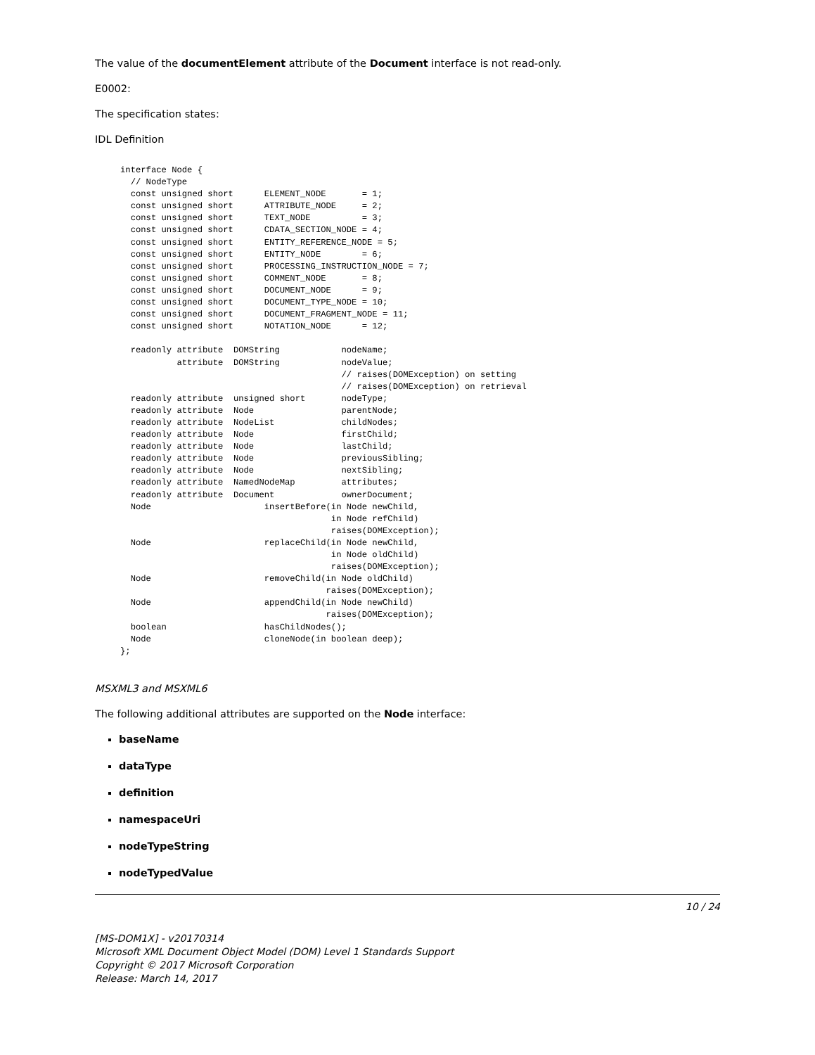The value of the documentElement attribute of the Document interface is not read-only.
E0002:
The specification states:
IDL Definition
interface Node {
  // NodeType
  const unsigned short      ELEMENT_NODE       = 1;
  const unsigned short      ATTRIBUTE_NODE     = 2;
  const unsigned short      TEXT_NODE          = 3;
  const unsigned short      CDATA_SECTION_NODE = 4;
  const unsigned short      ENTITY_REFERENCE_NODE = 5;
  const unsigned short      ENTITY_NODE        = 6;
  const unsigned short      PROCESSING_INSTRUCTION_NODE = 7;
  const unsigned short      COMMENT_NODE       = 8;
  const unsigned short      DOCUMENT_NODE      = 9;
  const unsigned short      DOCUMENT_TYPE_NODE = 10;
  const unsigned short      DOCUMENT_FRAGMENT_NODE = 11;
  const unsigned short      NOTATION_NODE      = 12;

  readonly attribute  DOMString            nodeName;
           attribute  DOMString            nodeValue;
                                           // raises(DOMException) on setting
                                           // raises(DOMException) on retrieval
  readonly attribute  unsigned short       nodeType;
  readonly attribute  Node                 parentNode;
  readonly attribute  NodeList             childNodes;
  readonly attribute  Node                 firstChild;
  readonly attribute  Node                 lastChild;
  readonly attribute  Node                 previousSibling;
  readonly attribute  Node                 nextSibling;
  readonly attribute  NamedNodeMap         attributes;
  readonly attribute  Document             ownerDocument;
  Node                      insertBefore(in Node newChild,
                                         in Node refChild)
                                         raises(DOMException);
  Node                      replaceChild(in Node newChild,
                                         in Node oldChild)
                                         raises(DOMException);
  Node                      removeChild(in Node oldChild)
                                        raises(DOMException);
  Node                      appendChild(in Node newChild)
                                        raises(DOMException);
  boolean                   hasChildNodes();
  Node                      cloneNode(in boolean deep);
};
MSXML3 and MSXML6
The following additional attributes are supported on the Node interface:
baseName
dataType
definition
namespaceUri
nodeTypeString
nodeTypedValue
10 / 24
[MS-DOM1X] - v20170314
Microsoft XML Document Object Model (DOM) Level 1 Standards Support
Copyright © 2017 Microsoft Corporation
Release: March 14, 2017